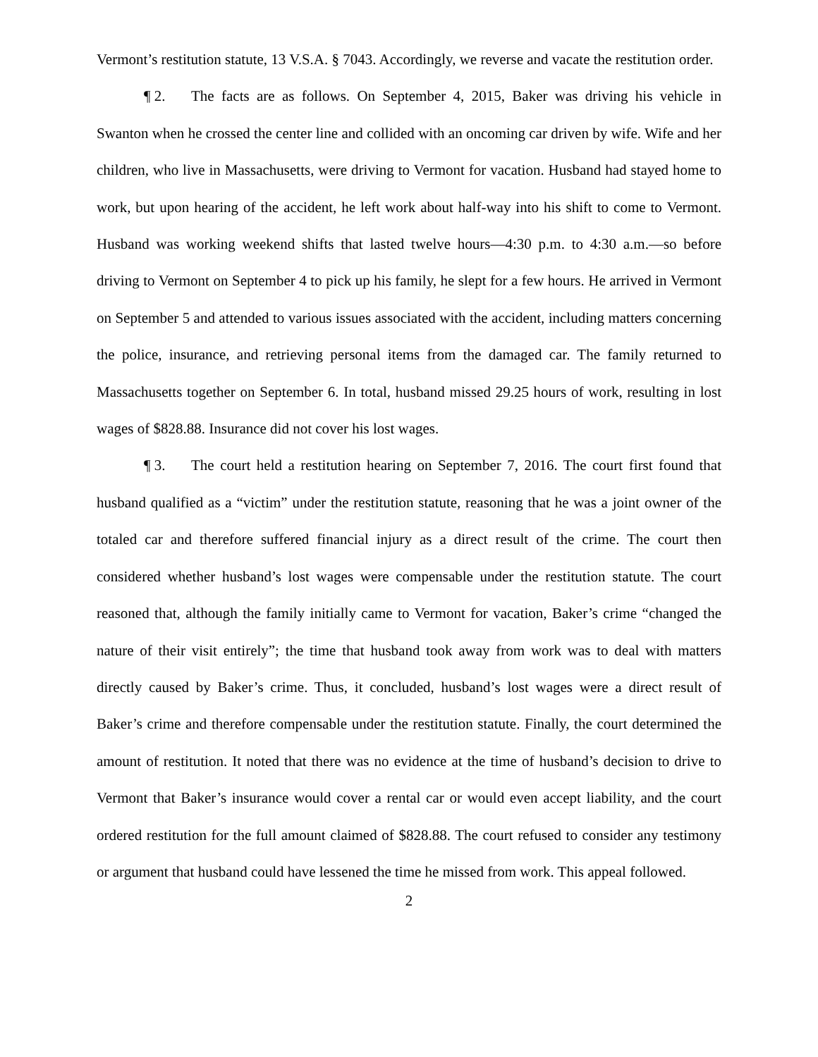Vermont’s restitution statute, 13 V.S.A. § 7043. Accordingly, we reverse and vacate the restitution order.
¶ 2. The facts are as follows. On September 4, 2015, Baker was driving his vehicle in Swanton when he crossed the center line and collided with an oncoming car driven by wife. Wife and her children, who live in Massachusetts, were driving to Vermont for vacation. Husband had stayed home to work, but upon hearing of the accident, he left work about half-way into his shift to come to Vermont. Husband was working weekend shifts that lasted twelve hours—4:30 p.m. to 4:30 a.m.—so before driving to Vermont on September 4 to pick up his family, he slept for a few hours. He arrived in Vermont on September 5 and attended to various issues associated with the accident, including matters concerning the police, insurance, and retrieving personal items from the damaged car. The family returned to Massachusetts together on September 6. In total, husband missed 29.25 hours of work, resulting in lost wages of $828.88. Insurance did not cover his lost wages.
¶ 3. The court held a restitution hearing on September 7, 2016. The court first found that husband qualified as a “victim” under the restitution statute, reasoning that he was a joint owner of the totaled car and therefore suffered financial injury as a direct result of the crime. The court then considered whether husband’s lost wages were compensable under the restitution statute. The court reasoned that, although the family initially came to Vermont for vacation, Baker’s crime “changed the nature of their visit entirely”; the time that husband took away from work was to deal with matters directly caused by Baker’s crime. Thus, it concluded, husband’s lost wages were a direct result of Baker’s crime and therefore compensable under the restitution statute. Finally, the court determined the amount of restitution. It noted that there was no evidence at the time of husband’s decision to drive to Vermont that Baker’s insurance would cover a rental car or would even accept liability, and the court ordered restitution for the full amount claimed of $828.88. The court refused to consider any testimony or argument that husband could have lessened the time he missed from work. This appeal followed.
2